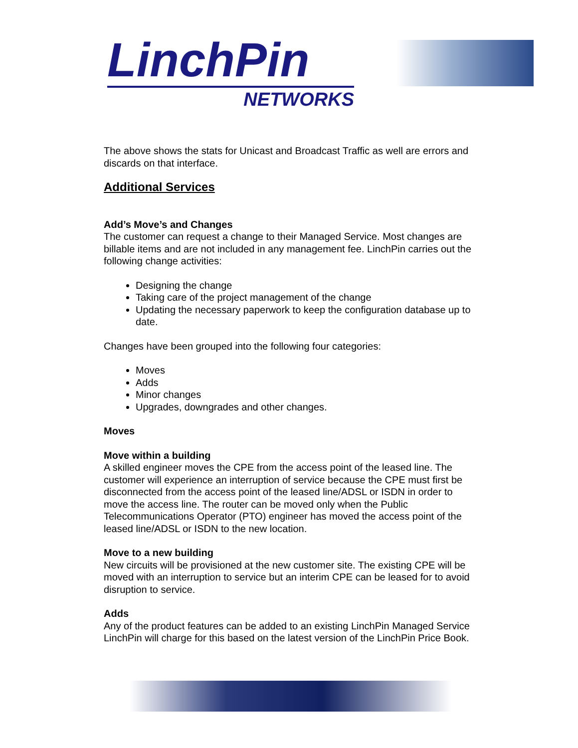LinchPin
NETWORKS
The above shows the stats for Unicast and Broadcast Traffic as well are errors and discards on that interface.
Additional Services
Add’s Move’s and Changes
The customer can request a change to their Managed Service. Most changes are billable items and are not included in any management fee. LinchPin carries out the following change activities:
Designing the change
Taking care of the project management of the change
Updating the necessary paperwork to keep the configuration database up to date.
Changes have been grouped into the following four categories:
Moves
Adds
Minor changes
Upgrades, downgrades and other changes.
Moves
Move within a building
A skilled engineer moves the CPE from the access point of the leased line. The customer will experience an interruption of service because the CPE must first be disconnected from the access point of the leased line/ADSL or ISDN in order to move the access line. The router can be moved only when the Public Telecommunications Operator (PTO) engineer has moved the access point of the leased line/ADSL or ISDN to the new location.
Move to a new building
New circuits will be provisioned at the new customer site. The existing CPE will be moved with an interruption to service but an interim CPE can be leased for to avoid disruption to service.
Adds
Any of the product features can be added to an existing LinchPin Managed Service
LinchPin will charge for this based on the latest version of the LinchPin Price Book.